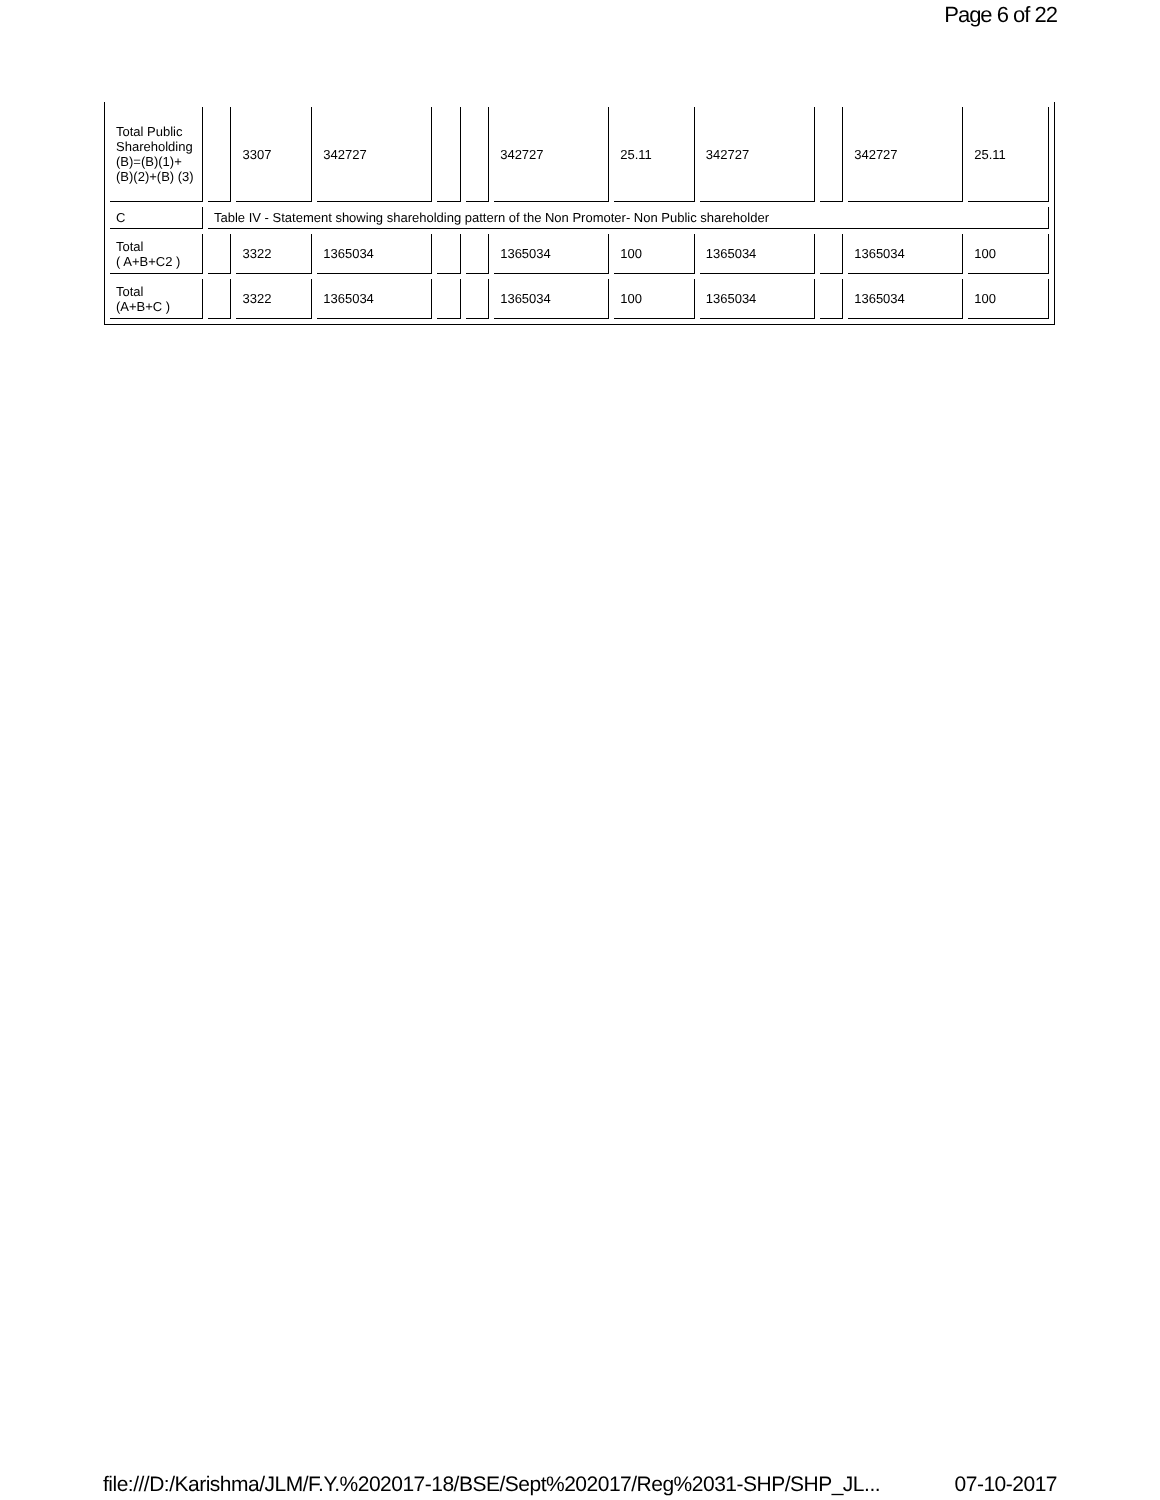Page 6 of 22
| Total Public Shareholding (B)=(B)(1)+ (B)(2)+(B) (3) | | 3307 | 342727 | | | 342727 | 25.11 | 342727 | | 342727 | 25.11 |
| C | Table IV - Statement showing shareholding pattern of the Non Promoter- Non Public shareholder | | | | | | | | | | |
| Total ( A+B+C2 ) | | 3322 | 1365034 | | | 1365034 | 100 | 1365034 | | 1365034 | 100 |
| Total (A+B+C ) | | 3322 | 1365034 | | | 1365034 | 100 | 1365034 | | 1365034 | 100 |
file:///D:/Karishma/JLM/F.Y.%202017-18/BSE/Sept%202017/Reg%2031-SHP/SHP_JL... 07-10-2017